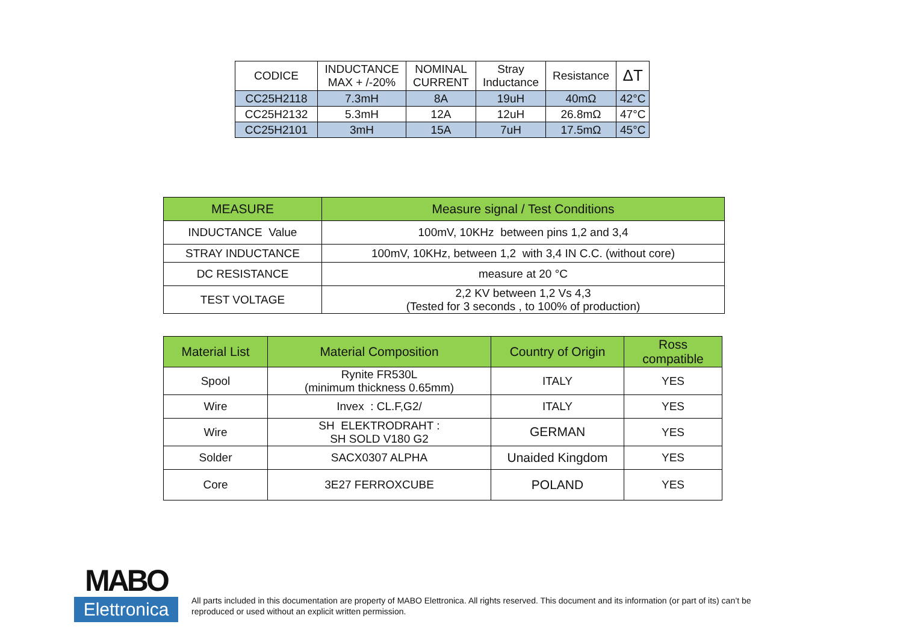| CODICE | INDUCTANCE MAX + /-20% | NOMINAL CURRENT | Stray Inductance | Resistance | ΔT |
| --- | --- | --- | --- | --- | --- |
| CC25H2118 | 7.3mH | 8A | 19uH | 40mΩ | 42°C |
| CC25H2132 | 5.3mH | 12A | 12uH | 26.8mΩ | 47°C |
| CC25H2101 | 3mH | 15A | 7uH | 17.5mΩ | 45°C |
| MEASURE | Measure signal / Test Conditions |
| --- | --- |
| INDUCTANCE Value | 100mV, 10KHz between pins 1,2 and 3,4 |
| STRAY INDUCTANCE | 100mV, 10KHz, between 1,2 with 3,4 IN C.C. (without core) |
| DC RESISTANCE | measure at 20 °C |
| TEST VOLTAGE | 2,2 KV between 1,2 Vs 4,3 (Tested for 3 seconds , to 100% of production) |
| Material List | Material Composition | Country of Origin | Ross compatible |
| --- | --- | --- | --- |
| Spool | Rynite FR530L (minimum thickness 0.65mm) | ITALY | YES |
| Wire | Invex : CL.F,G2/ | ITALY | YES |
| Wire | SH ELEKTRODRAHT : SH SOLD V180 G2 | GERMAN | YES |
| Solder | SACX0307 ALPHA | Unaided Kingdom | YES |
| Core | 3E27 FERROXCUBE | POLAND | YES |
MABO
Elettronica
All parts included in this documentation are property of MABO Elettronica. All rights reserved. This document and its information (or part of its) can’t be reproduced or used without an explicit written permission.